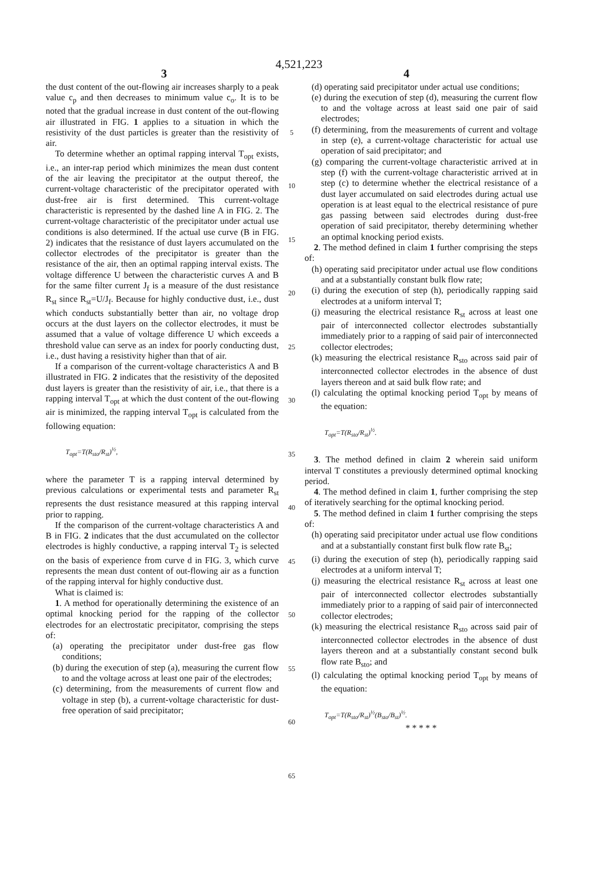4,521,223
3 4
the dust content of the out-flowing air increases sharply to a peak value c<sub>p</sub> and then decreases to minimum value c<sub>o</sub>. It is to be noted that the gradual increase in dust content of the out-flowing air illustrated in FIG. 1 applies to a situation in which the resistivity of the dust particles is greater than the resistivity of air.
To determine whether an optimal rapping interval T<sub>opt</sub> exists, i.e., an inter-rap period which minimizes the mean dust content of the air leaving the precipitator at the output thereof, the current-voltage characteristic of the precipitator operated with dust-free air is first determined. This current-voltage characteristic is represented by the dashed line A in FIG. 2. The current-voltage characteristic of the precipitator under actual use conditions is also determined. If the actual use curve (B in FIG. 2) indicates that the resistance of dust layers accumulated on the collector electrodes of the precipitator is greater than the resistance of the air, then an optimal rapping interval exists. The voltage difference U between the characteristic curves A and B for the same filter current J<sub>f</sub> is a measure of the dust resistance R<sub>st</sub> since R<sub>st</sub>=U/J<sub>f</sub>. Because for highly conductive dust, i.e., dust which conducts substantially better than air, no voltage drop occurs at the dust layers on the collector electrodes, it must be assumed that a value of voltage difference U which exceeds a threshold value can serve as an index for poorly conducting dust, i.e., dust having a resistivity higher than that of air.
If a comparison of the current-voltage characteristics A and B illustrated in FIG. 2 indicates that the resistivity of the deposited dust layers is greater than the resistivity of air, i.e., that there is a rapping interval T<sub>opt</sub> at which the dust content of the out-flowing air is minimized, the rapping interval T<sub>opt</sub> is calculated from the following equation:
T<sub>opt</sub>=T(R<sub>sto</sub>/R<sub>st</sub>)<sup>½</sup>,
where the parameter T is a rapping interval determined by previous calculations or experimental tests and parameter R<sub>st</sub> represents the dust resistance measured at this rapping interval prior to rapping.
If the comparison of the current-voltage characteristics A and B in FIG. 2 indicates that the dust accumulated on the collector electrodes is highly conductive, a rapping interval T<sub>2</sub> is selected on the basis of experience from curve d in FIG. 3, which curve represents the mean dust content of out-flowing air as a function of the rapping interval for highly conductive dust.
What is claimed is:
1. A method for operationally determining the existence of an optimal knocking period for the rapping of the collector electrodes for an electrostatic precipitator, comprising the steps of:
(a) operating the precipitator under dust-free gas flow conditions;
(b) during the execution of step (a), measuring the current flow to and the voltage across at least one pair of the electrodes;
(c) determining, from the measurements of current flow and voltage in step (b), a current-voltage characteristic for dust-free operation of said precipitator;
5
10
15
20
25
30
35
40
45
50
55
60
65
(d) operating said precipitator under actual use conditions;
(e) during the execution of step (d), measuring the current flow to and the voltage across at least said one pair of said electrodes;
(f) determining, from the measurements of current and voltage in step (e), a current-voltage characteristic for actual use operation of said precipitator; and
(g) comparing the current-voltage characteristic arrived at in step (f) with the current-voltage characteristic arrived at in step (c) to determine whether the electrical resistance of a dust layer accumulated on said electrodes during actual use operation is at least equal to the electrical resistance of pure gas passing between said electrodes during dust-free operation of said precipitator, thereby determining whether an optimal knocking period exists.
2. The method defined in claim 1 further comprising the steps of:
(h) operating said precipitator under actual use flow conditions and at a substantially constant bulk flow rate;
(i) during the execution of step (h), periodically rapping said electrodes at a uniform interval T;
(j) measuring the electrical resistance R<sub>st</sub> across at least one pair of interconnected collector electrodes substantially immediately prior to a rapping of said pair of interconnected collector electrodes;
(k) measuring the electrical resistance R<sub>sto</sub> across said pair of interconnected collector electrodes in the absence of dust layers thereon and at said bulk flow rate; and
(l) calculating the optimal knocking period T<sub>opt</sub> by means of the equation:
T<sub>opt</sub>=T(R<sub>sto</sub>/R<sub>st</sub>)<sup>½</sup>.
3. The method defined in claim 2 wherein said uniform interval T constitutes a previously determined optimal knocking period.
4. The method defined in claim 1, further comprising the step of iteratively searching for the optimal knocking period.
5. The method defined in claim 1 further comprising the steps of:
(h) operating said precipitator under actual use flow conditions and at a substantially constant first bulk flow rate B<sub>st</sub>;
(i) during the execution of step (h), periodically rapping said electrodes at a uniform interval T;
(j) measuring the electrical resistance R<sub>st</sub> across at least one pair of interconnected collector electrodes substantially immediately prior to a rapping of said pair of interconnected collector electrodes;
(k) measuring the electrical resistance R<sub>sto</sub> across said pair of interconnected collector electrodes in the absence of dust layers thereon and at a substantially constant second bulk flow rate B<sub>sto</sub>; and
(l) calculating the optimal knocking period T<sub>opt</sub> by means of the equation:
T<sub>opt</sub>=T(R<sub>sto</sub>/R<sub>st</sub>)<sup>½</sup>(B<sub>sto</sub>/B<sub>st</sub>)<sup>½</sup>.
* * * * *